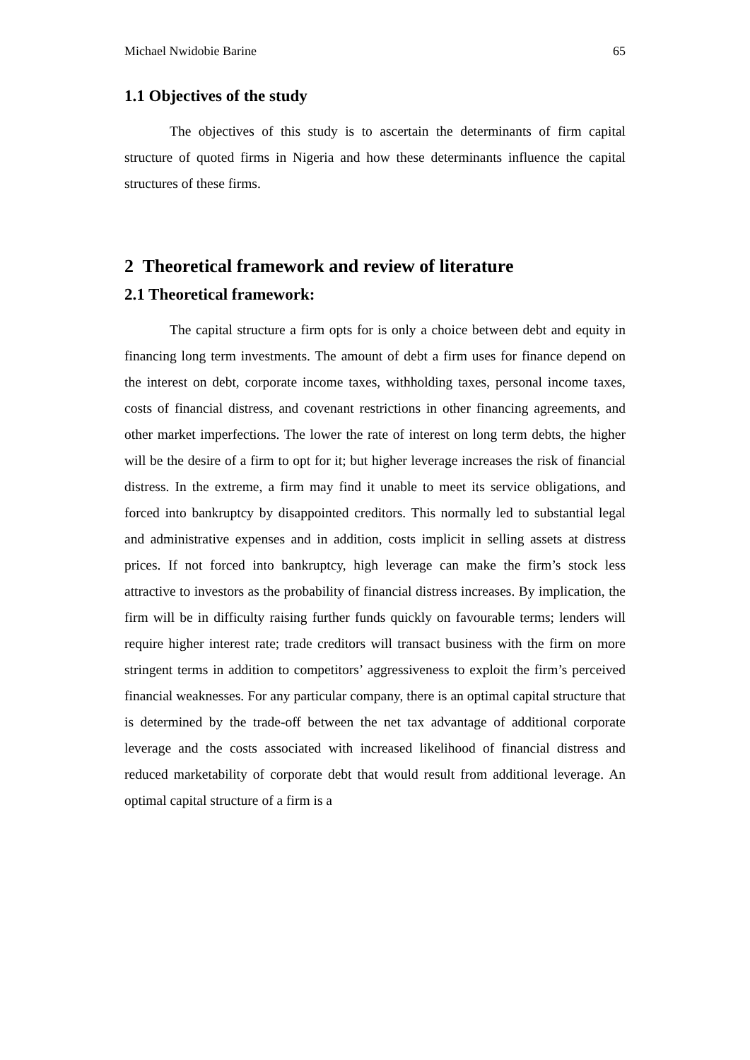Michael Nwidobie Barine 65
1.1 Objectives of the study
The objectives of this study is to ascertain the determinants of firm capital structure of quoted firms in Nigeria and how these determinants influence the capital structures of these firms.
2 Theoretical framework and review of literature
2.1 Theoretical framework:
The capital structure a firm opts for is only a choice between debt and equity in financing long term investments. The amount of debt a firm uses for finance depend on the interest on debt, corporate income taxes, withholding taxes, personal income taxes, costs of financial distress, and covenant restrictions in other financing agreements, and other market imperfections. The lower the rate of interest on long term debts, the higher will be the desire of a firm to opt for it; but higher leverage increases the risk of financial distress. In the extreme, a firm may find it unable to meet its service obligations, and forced into bankruptcy by disappointed creditors. This normally led to substantial legal and administrative expenses and in addition, costs implicit in selling assets at distress prices. If not forced into bankruptcy, high leverage can make the firm’s stock less attractive to investors as the probability of financial distress increases. By implication, the firm will be in difficulty raising further funds quickly on favourable terms; lenders will require higher interest rate; trade creditors will transact business with the firm on more stringent terms in addition to competitors’ aggressiveness to exploit the firm’s perceived financial weaknesses. For any particular company, there is an optimal capital structure that is determined by the trade-off between the net tax advantage of additional corporate leverage and the costs associated with increased likelihood of financial distress and reduced marketability of corporate debt that would result from additional leverage. An optimal capital structure of a firm is a